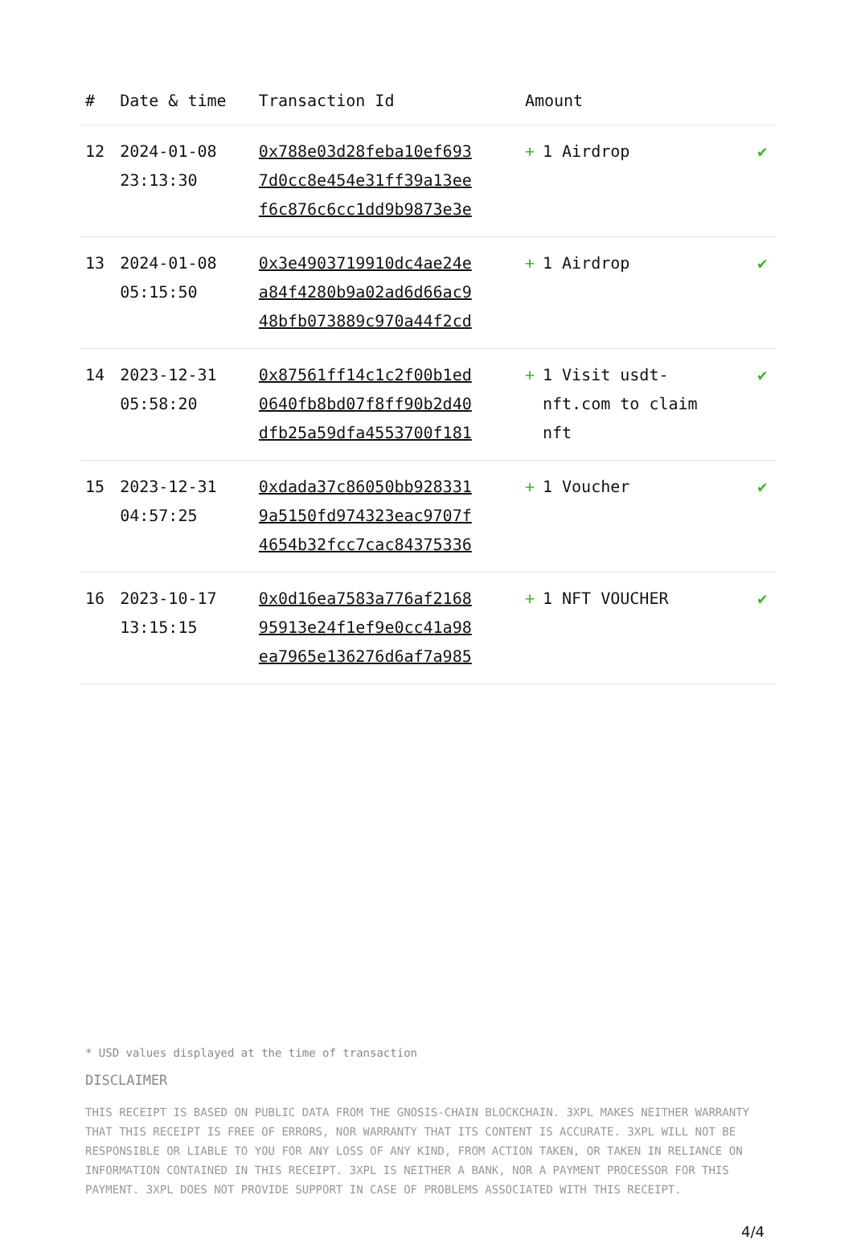| # | Date & time | Transaction Id | Amount | |
| --- | --- | --- | --- | --- |
| 12 | 2024-01-08 23:13:30 | 0x788e03d28feba10ef693 7d0cc8e454e31ff39a13ee f6c876c6cc1dd9b9873e3e | + 1 Airdrop | ✔ |
| 13 | 2024-01-08 05:15:50 | 0x3e4903719910dc4ae24e a84f4280b9a02ad6d66ac9 48bfb073889c970a44f2cd | + 1 Airdrop | ✔ |
| 14 | 2023-12-31 05:58:20 | 0x87561ff14c1c2f00b1ed 0640fb8bd07f8ff90b2d40 dfb25a59dfa4553700f181 | + 1 Visit usdt-nft.com to claim nft | ✔ |
| 15 | 2023-12-31 04:57:25 | 0xdada37c86050bb928331 9a5150fd974323eac9707f 4654b32fcc7cac84375336 | + 1 Voucher | ✔ |
| 16 | 2023-10-17 13:15:15 | 0x0d16ea7583a776af2168 95913e24f1ef9e0cc41a98 ea7965e136276d6af7a985 | + 1 NFT VOUCHER | ✔ |
* USD values displayed at the time of transaction
DISCLAIMER
THIS RECEIPT IS BASED ON PUBLIC DATA FROM THE GNOSIS-CHAIN BLOCKCHAIN. 3XPL MAKES NEITHER WARRANTY THAT THIS RECEIPT IS FREE OF ERRORS, NOR WARRANTY THAT ITS CONTENT IS ACCURATE. 3XPL WILL NOT BE RESPONSIBLE OR LIABLE TO YOU FOR ANY LOSS OF ANY KIND, FROM ACTION TAKEN, OR TAKEN IN RELIANCE ON INFORMATION CONTAINED IN THIS RECEIPT. 3XPL IS NEITHER A BANK, NOR A PAYMENT PROCESSOR FOR THIS PAYMENT. 3XPL DOES NOT PROVIDE SUPPORT IN CASE OF PROBLEMS ASSOCIATED WITH THIS RECEIPT.
4/4